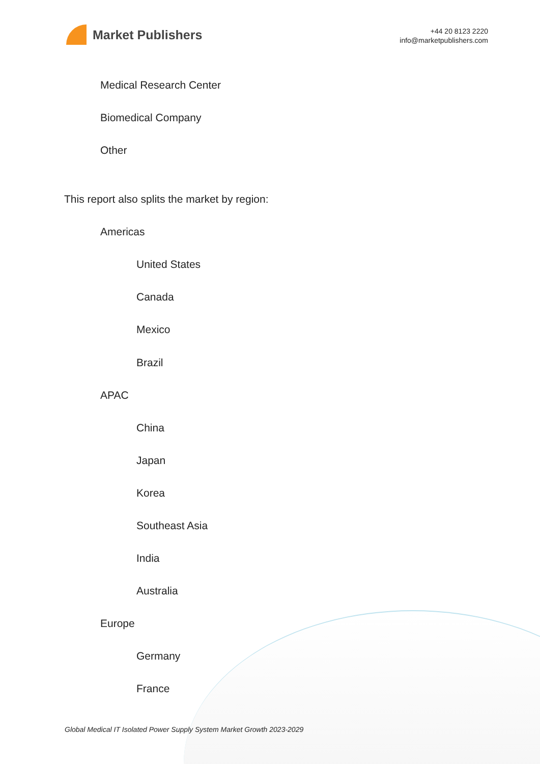Market Publishers
+44 20 8123 2220
info@marketpublishers.com
Medical Research Center
Biomedical Company
Other
This report also splits the market by region:
Americas
United States
Canada
Mexico
Brazil
APAC
China
Japan
Korea
Southeast Asia
India
Australia
Europe
Germany
France
Global Medical IT Isolated Power Supply System Market Growth 2023-2029